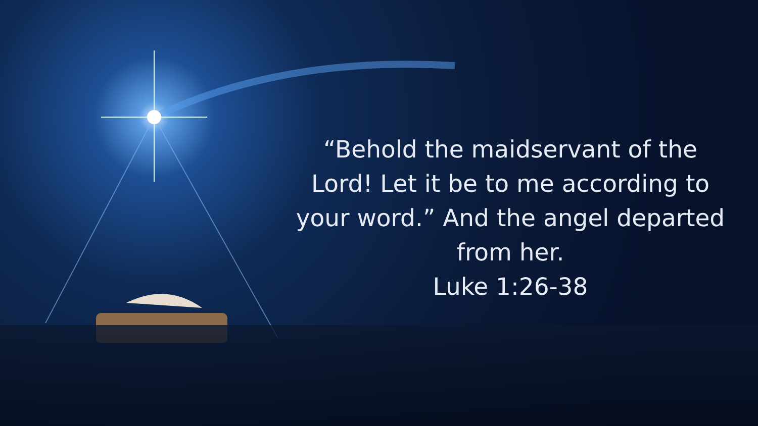“Behold the maidservant of the Lord! Let it be to me according to your word.” And the angel departed from her.
Luke 1:26-38